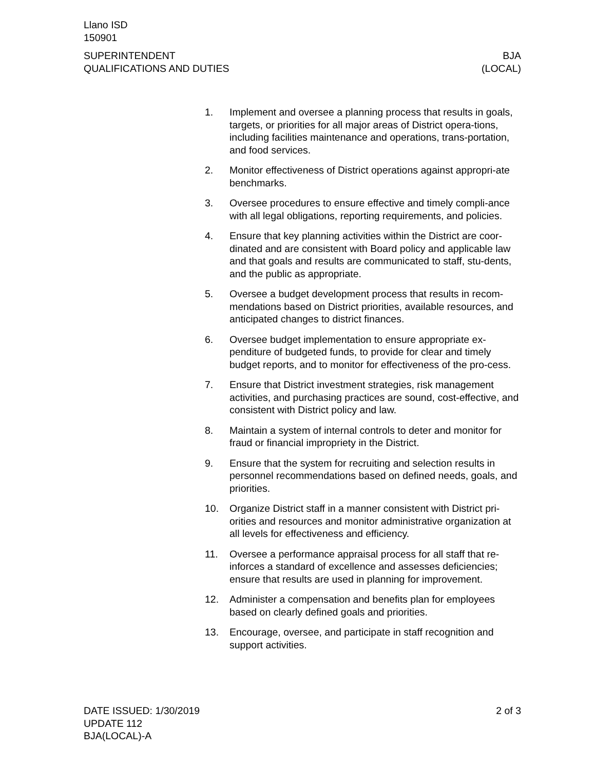Llano ISD
150901
SUPERINTENDENT
QUALIFICATIONS AND DUTIES
BJA
(LOCAL)
1. Implement and oversee a planning process that results in goals, targets, or priorities for all major areas of District opera-tions, including facilities maintenance and operations, trans-portation, and food services.
2. Monitor effectiveness of District operations against appropri-ate benchmarks.
3. Oversee procedures to ensure effective and timely compli-ance with all legal obligations, reporting requirements, and policies.
4. Ensure that key planning activities within the District are coor-dinated and are consistent with Board policy and applicable law and that goals and results are communicated to staff, stu-dents, and the public as appropriate.
5. Oversee a budget development process that results in recom-mendations based on District priorities, available resources, and anticipated changes to district finances.
6. Oversee budget implementation to ensure appropriate ex-penditure of budgeted funds, to provide for clear and timely budget reports, and to monitor for effectiveness of the pro-cess.
7. Ensure that District investment strategies, risk management activities, and purchasing practices are sound, cost-effective, and consistent with District policy and law.
8. Maintain a system of internal controls to deter and monitor for fraud or financial impropriety in the District.
9. Ensure that the system for recruiting and selection results in personnel recommendations based on defined needs, goals, and priorities.
10. Organize District staff in a manner consistent with District pri-orities and resources and monitor administrative organization at all levels for effectiveness and efficiency.
11. Oversee a performance appraisal process for all staff that re-inforces a standard of excellence and assesses deficiencies; ensure that results are used in planning for improvement.
12. Administer a compensation and benefits plan for employees based on clearly defined goals and priorities.
13. Encourage, oversee, and participate in staff recognition and support activities.
DATE ISSUED: 1/30/2019
UPDATE 112
BJA(LOCAL)-A
2 of 3